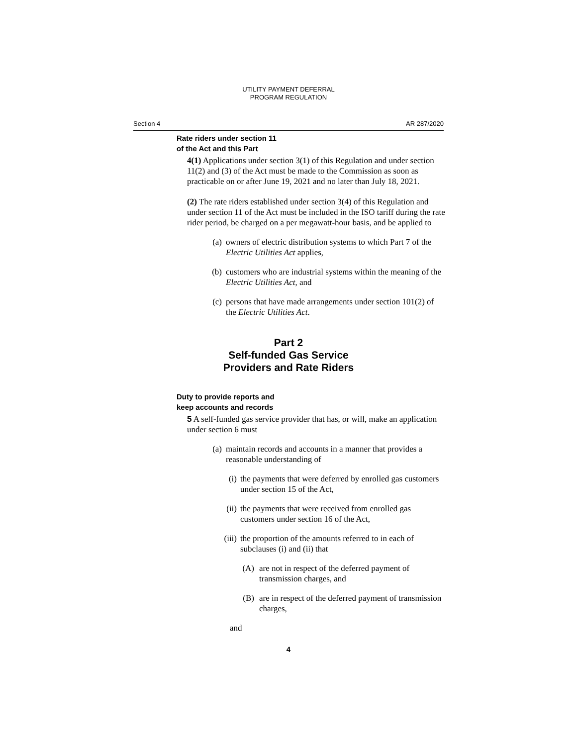UTILITY PAYMENT DEFERRAL
PROGRAM REGULATION
Section 4 AR 287/2020
Rate riders under section 11
of the Act and this Part
4(1) Applications under section 3(1) of this Regulation and under section 11(2) and (3) of the Act must be made to the Commission as soon as practicable on or after June 19, 2021 and no later than July 18, 2021.
(2) The rate riders established under section 3(4) of this Regulation and under section 11 of the Act must be included in the ISO tariff during the rate rider period, be charged on a per megawatt-hour basis, and be applied to
(a) owners of electric distribution systems to which Part 7 of the Electric Utilities Act applies,
(b) customers who are industrial systems within the meaning of the Electric Utilities Act, and
(c) persons that have made arrangements under section 101(2) of the Electric Utilities Act.
Part 2
Self-funded Gas Service
Providers and Rate Riders
Duty to provide reports and
keep accounts and records
5 A self-funded gas service provider that has, or will, make an application under section 6 must
(a) maintain records and accounts in a manner that provides a reasonable understanding of
(i) the payments that were deferred by enrolled gas customers under section 15 of the Act,
(ii) the payments that were received from enrolled gas customers under section 16 of the Act,
(iii) the proportion of the amounts referred to in each of subclauses (i) and (ii) that
(A) are not in respect of the deferred payment of transmission charges, and
(B) are in respect of the deferred payment of transmission charges,
and
4